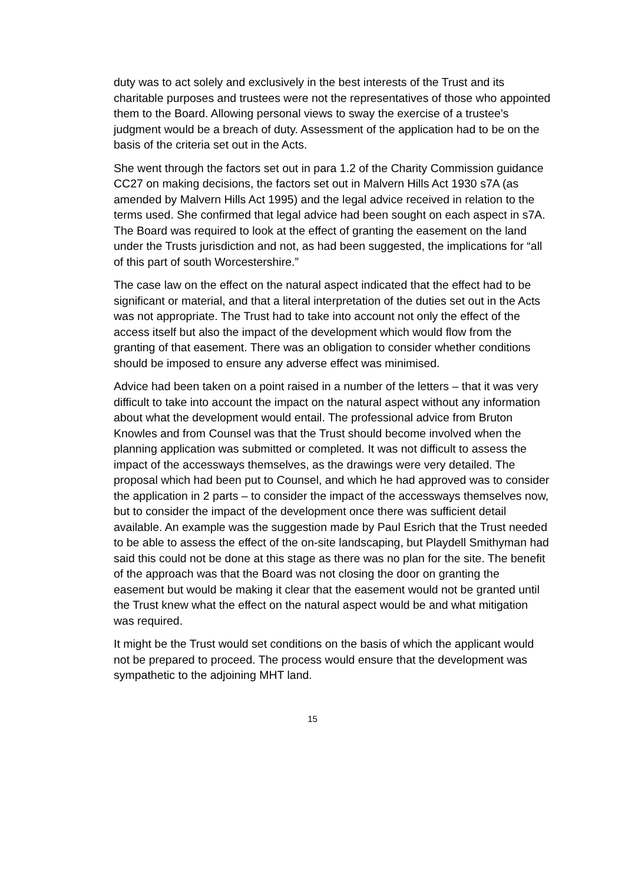duty was to act solely and exclusively in the best interests of the Trust and its charitable purposes and trustees were not the representatives of those who appointed them to the Board. Allowing personal views to sway the exercise of a trustee’s judgment would be a breach of duty. Assessment of the application had to be on the basis of the criteria set out in the Acts.
She went through the factors set out in para 1.2 of the Charity Commission guidance CC27 on making decisions, the factors set out in Malvern Hills Act 1930 s7A (as amended by Malvern Hills Act 1995) and the legal advice received in relation to the terms used. She confirmed that legal advice had been sought on each aspect in s7A. The Board was required to look at the effect of granting the easement on the land under the Trusts jurisdiction and not, as had been suggested, the implications for “all of this part of south Worcestershire.”
The case law on the effect on the natural aspect indicated that the effect had to be significant or material, and that a literal interpretation of the duties set out in the Acts was not appropriate. The Trust had to take into account not only the effect of the access itself but also the impact of the development which would flow from the granting of that easement. There was an obligation to consider whether conditions should be imposed to ensure any adverse effect was minimised.
Advice had been taken on a point raised in a number of the letters – that it was very difficult to take into account the impact on the natural aspect without any information about what the development would entail. The professional advice from Bruton Knowles and from Counsel was that the Trust should become involved when the planning application was submitted or completed. It was not difficult to assess the impact of the accessways themselves, as the drawings were very detailed. The proposal which had been put to Counsel, and which he had approved was to consider the application in 2 parts – to consider the impact of the accessways themselves now, but to consider the impact of the development once there was sufficient detail available. An example was the suggestion made by Paul Esrich that the Trust needed to be able to assess the effect of the on-site landscaping, but Playdell Smithyman had said this could not be done at this stage as there was no plan for the site. The benefit of the approach was that the Board was not closing the door on granting the easement but would be making it clear that the easement would not be granted until the Trust knew what the effect on the natural aspect would be and what mitigation was required.
It might be the Trust would set conditions on the basis of which the applicant would not be prepared to proceed. The process would ensure that the development was sympathetic to the adjoining MHT land.
15